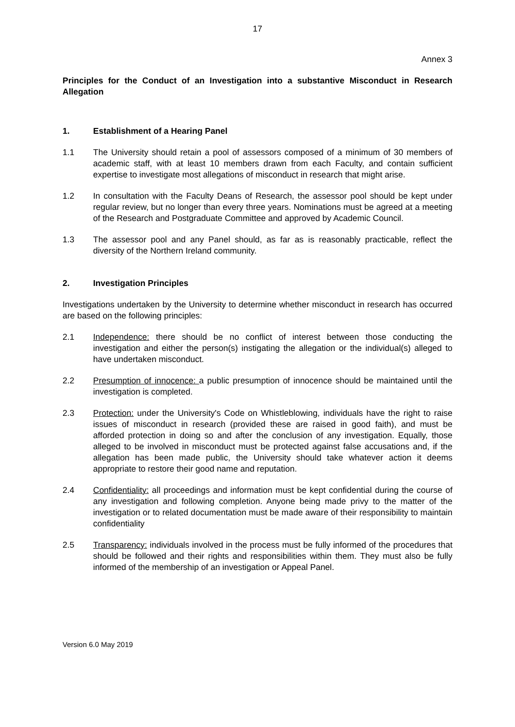17
Annex 3
Principles for the Conduct of an Investigation into a substantive Misconduct in Research Allegation
1. Establishment of a Hearing Panel
1.1 The University should retain a pool of assessors composed of a minimum of 30 members of academic staff, with at least 10 members drawn from each Faculty, and contain sufficient expertise to investigate most allegations of misconduct in research that might arise.
1.2 In consultation with the Faculty Deans of Research, the assessor pool should be kept under regular review, but no longer than every three years. Nominations must be agreed at a meeting of the Research and Postgraduate Committee and approved by Academic Council.
1.3 The assessor pool and any Panel should, as far as is reasonably practicable, reflect the diversity of the Northern Ireland community.
2. Investigation Principles
Investigations undertaken by the University to determine whether misconduct in research has occurred are based on the following principles:
2.1 Independence: there should be no conflict of interest between those conducting the investigation and either the person(s) instigating the allegation or the individual(s) alleged to have undertaken misconduct.
2.2 Presumption of innocence: a public presumption of innocence should be maintained until the investigation is completed.
2.3 Protection: under the University's Code on Whistleblowing, individuals have the right to raise issues of misconduct in research (provided these are raised in good faith), and must be afforded protection in doing so and after the conclusion of any investigation. Equally, those alleged to be involved in misconduct must be protected against false accusations and, if the allegation has been made public, the University should take whatever action it deems appropriate to restore their good name and reputation.
2.4 Confidentiality: all proceedings and information must be kept confidential during the course of any investigation and following completion. Anyone being made privy to the matter of the investigation or to related documentation must be made aware of their responsibility to maintain confidentiality
2.5 Transparency: individuals involved in the process must be fully informed of the procedures that should be followed and their rights and responsibilities within them. They must also be fully informed of the membership of an investigation or Appeal Panel.
Version 6.0 May 2019